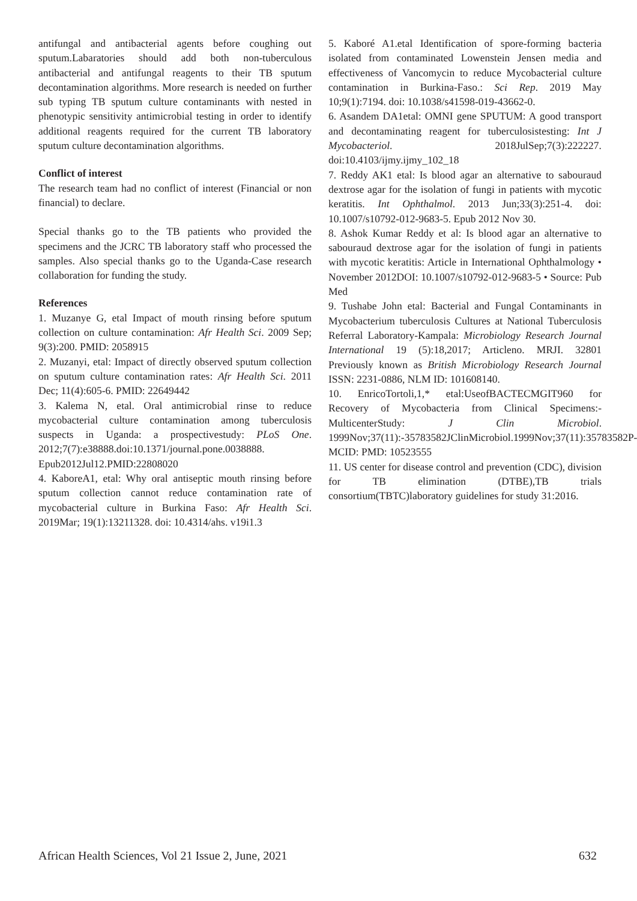antifungal and antibacterial agents before coughing out sputum.Labaratories should add both non-tuberculous antibacterial and antifungal reagents to their TB sputum decontamination algorithms. More research is needed on further sub typing TB sputum culture contaminants with nested in phenotypic sensitivity antimicrobial testing in order to identify additional reagents required for the current TB laboratory sputum culture decontamination algorithms.
Conflict of interest
The research team had no conflict of interest (Financial or non financial) to declare.
Special thanks go to the TB patients who provided the specimens and the JCRC TB laboratory staff who processed the samples. Also special thanks go to the Uganda-Case research collaboration for funding the study.
References
1. Muzanye G, etal Impact of mouth rinsing before sputum collection on culture contamination: Afr Health Sci. 2009 Sep; 9(3):200. PMID: 2058915
2. Muzanyi, etal: Impact of directly observed sputum collection on sputum culture contamination rates: Afr Health Sci. 2011 Dec; 11(4):605-6. PMID: 22649442
3. Kalema N, etal. Oral antimicrobial rinse to reduce mycobacterial culture contamination among tuberculosis suspects in Uganda: a prospectivestudy: PLoS One. 2012;7(7):e38888.doi:10.1371/journal.pone.0038888. Epub2012Jul12.PMID:22808020
4. KaboreA1, etal: Why oral antiseptic mouth rinsing before sputum collection cannot reduce contamination rate of mycobacterial culture in Burkina Faso: Afr Health Sci. 2019Mar; 19(1):13211328. doi: 10.4314/ahs. v19i1.3
5. Kaboré A1.etal Identification of spore-forming bacteria isolated from contaminated Lowenstein Jensen media and effectiveness of Vancomycin to reduce Mycobacterial culture contamination in Burkina-Faso.: Sci Rep. 2019 May 10;9(1):7194. doi: 10.1038/s41598-019-43662-0.
6. Asandem DA1etal: OMNI gene SPUTUM: A good transport and decontaminating reagent for tuberculosistesting: Int J Mycobacteriol. 2018JulSep;7(3):222227. doi:10.4103/ijmy.ijmy_102_18
7. Reddy AK1 etal: Is blood agar an alternative to sabouraud dextrose agar for the isolation of fungi in patients with mycotic keratitis. Int Ophthalmol. 2013 Jun;33(3):251-4. doi: 10.1007/s10792-012-9683-5. Epub 2012 Nov 30.
8. Ashok Kumar Reddy et al: Is blood agar an alternative to sabouraud dextrose agar for the isolation of fungi in patients with mycotic keratitis: Article in International Ophthalmology • November 2012DOI: 10.1007/s10792-012-9683-5 • Source: Pub Med
9. Tushabe John etal: Bacterial and Fungal Contaminants in Mycobacterium tuberculosis Cultures at National Tuberculosis Referral Laboratory-Kampala: Microbiology Research Journal International 19 (5):18,2017; Articleno. MRJI. 32801 Previously known as British Microbiology Research Journal ISSN: 2231-0886, NLM ID: 101608140.
10. EnricoTortoli,1,* etal:UseofBACTECMGIT960 for Recovery of Mycobacteria from Clinical Specimens:-MulticenterStudy: J Clin Microbiol. 1999Nov;37(11):-35783582JClinMicrobiol.1999Nov;37(11):35783582P-MCID: PMD: 10523555
11. US center for disease control and prevention (CDC), division for TB elimination (DTBE),TB trials consortium(TBTC)laboratory guidelines for study 31:2016.
African Health Sciences, Vol 21 Issue 2, June, 2021 632